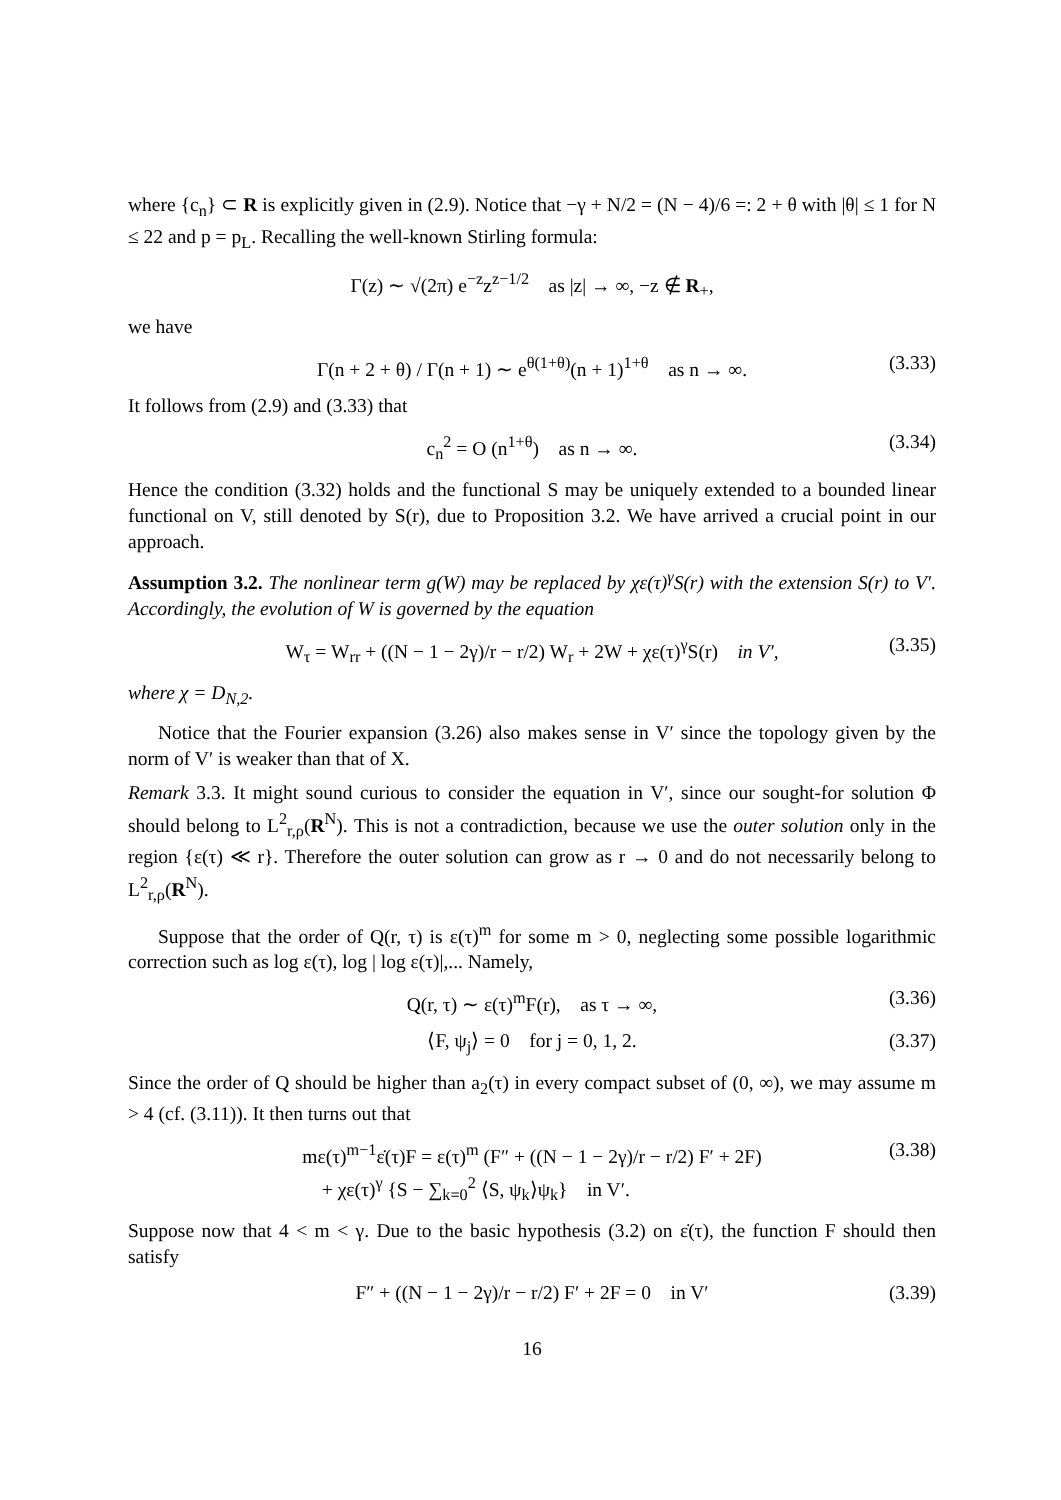where {c<sub>n</sub>} ⊂ R is explicitly given in (2.9). Notice that −γ + N/2 = (N − 4)/6 =: 2 + θ with |θ| ≤ 1 for N ≤ 22 and p = p<sub>L</sub>. Recalling the well-known Stirling formula:
Γ(z) ∼ √(2π) e<sup>−z</sup>z<sup>z−1/2</sup> as |z| → ∞, −z ∉ R<sub>+</sub>,
we have
Γ(n + 2 + θ) / Γ(n + 1) ∼ e<sup>θ(1+θ)</sup>(n + 1)<sup>1+θ</sup> as n → ∞. (3.33)
It follows from (2.9) and (3.33) that
c<sub>n</sub><sup>2</sup> = O (n<sup>1+θ</sup>) as n → ∞. (3.34)
Hence the condition (3.32) holds and the functional S may be uniquely extended to a bounded linear functional on V, still denoted by S(r), due to Proposition 3.2. We have arrived a crucial point in our approach.
Assumption 3.2. The nonlinear term g(W) may be replaced by χε(τ)<sup>γ</sup>S(r) with the extension S(r) to V′. Accordingly, the evolution of W is governed by the equation
W<sub>τ</sub> = W<sub>rr</sub> + ((N − 1 − 2γ)/r − r/2) W<sub>r</sub> + 2W + χε(τ)<sup>γ</sup>S(r) in V′, (3.35)
where χ = D<sub>N,2</sub>.
Notice that the Fourier expansion (3.26) also makes sense in V′ since the topology given by the norm of V′ is weaker than that of X.
Remark 3.3. It might sound curious to consider the equation in V′, since our sought-for solution Φ should belong to L<sup>2</sup><sub>r,ρ</sub>(R<sup>N</sup>). This is not a contradiction, because we use the outer solution only in the region {ε(τ) ≪ r}. Therefore the outer solution can grow as r → 0 and do not necessarily belong to L<sup>2</sup><sub>r,ρ</sub>(R<sup>N</sup>).
Suppose that the order of Q(r, τ) is ε(τ)<sup>m</sup> for some m > 0, neglecting some possible logarithmic correction such as log ε(τ), log | log ε(τ)|,... Namely,
Q(r, τ) ∼ ε(τ)<sup>m</sup>F(r), as τ → ∞, (3.36)
⟨F, ψ<sub>j</sub>⟩ = 0 for j = 0, 1, 2. (3.37)
Since the order of Q should be higher than a<sub>2</sub>(τ) in every compact subset of (0, ∞), we may assume m > 4 (cf. (3.11)). It then turns out that
mε(τ)<sup>m−1</sup>ε̇(τ)F = ε(τ)<sup>m</sup> (F″ + ((N − 1 − 2γ)/r − r/2) F′ + 2F)
+ χε(τ)<sup>γ</sup> {S − ∑<sub>k=0</sub><sup>2</sup> ⟨S, ψ<sub>k</sub>⟩ψ<sub>k</sub>} in V′. (3.38)
Suppose now that 4 < m < γ. Due to the basic hypothesis (3.2) on ε̇(τ), the function F should then satisfy
F″ + ((N − 1 − 2γ)/r − r/2) F′ + 2F = 0 in V′ (3.39)
16